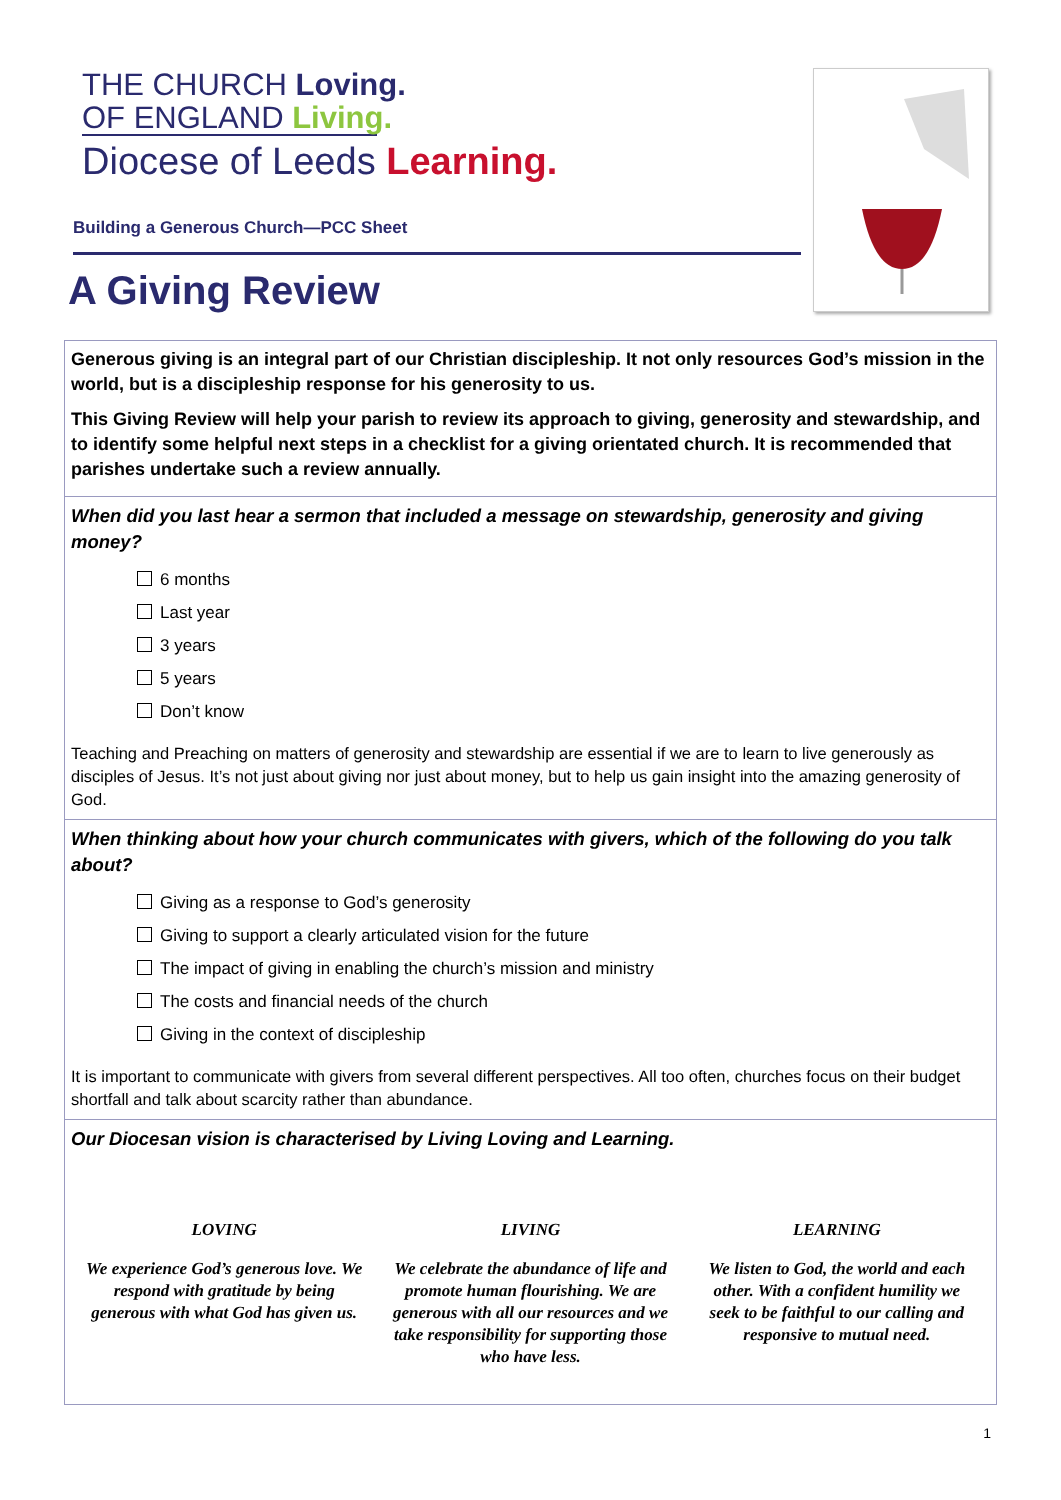THE CHURCH Loving.
OF ENGLAND Living.
Diocese of Leeds Learning.
Building a Generous Church—PCC Sheet
A Giving Review
Generous giving is an integral part of our Christian discipleship. It not only resources God’s mission in the world, but is a discipleship response for his generosity to us.
This Giving Review will help your parish to review its approach to giving, generosity and stewardship, and to identify some helpful next steps in a checklist for a giving orientated church. It is recommended that parishes undertake such a review annually.
When did you last hear a sermon that included a message on stewardship, generosity and giving money?
6 months
Last year
3 years
5 years
Don’t know
Teaching and Preaching on matters of generosity and stewardship are essential if we are to learn to live generously as disciples of Jesus. It’s not just about giving nor just about money, but to help us gain insight into the amazing generosity of God.
When thinking about how your church communicates with givers, which of the following do you talk about?
Giving as a response to God’s generosity
Giving to support a clearly articulated vision for the future
The impact of giving in enabling the church’s mission and ministry
The costs and financial needs of the church
Giving in the context of discipleship
It is important to communicate with givers from several different perspectives. All too often, churches focus on their budget shortfall and talk about scarcity rather than abundance.
Our Diocesan vision is characterised by Living Loving and Learning.
LOVING
We experience God’s generous love. We respond with gratitude by being generous with what God has given us.
LIVING
We celebrate the abundance of life and promote human flourishing. We are generous with all our resources and we take responsibility for supporting those who have less.
LEARNING
We listen to God, the world and each other. With a confident humility we seek to be faithful to our calling and responsive to mutual need.
1